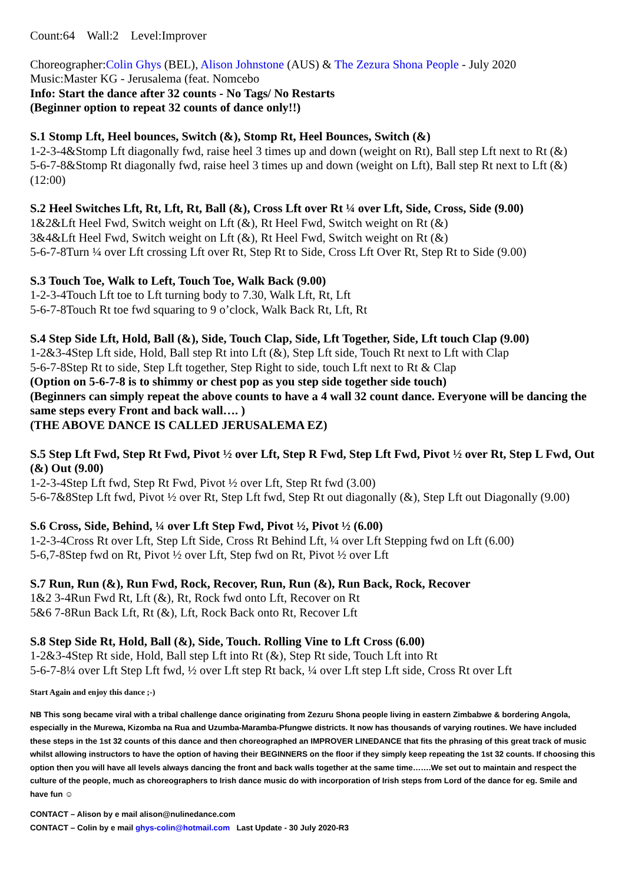Count:64 Wall:2 Level:Improver
Choreographer:Colin Ghys (BEL), Alison Johnstone (AUS) & The Zezura Shona People - July 2020
Music:Master KG - Jerusalema (feat. Nomcebo
Info: Start the dance after 32 counts - No Tags/ No Restarts
(Beginner option to repeat 32 counts of dance only!!)
S.1 Stomp Lft, Heel bounces, Switch (&), Stomp Rt, Heel Bounces, Switch (&)
1-2-3-4&Stomp Lft diagonally fwd, raise heel 3 times up and down (weight on Rt), Ball step Lft next to Rt (&)
5-6-7-8&Stomp Rt diagonally fwd, raise heel 3 times up and down (weight on Lft), Ball step Rt next to Lft (&) (12:00)
S.2 Heel Switches Lft, Rt, Lft, Rt, Ball (&), Cross Lft over Rt ¼ over Lft, Side, Cross, Side (9.00)
1&2&Lft Heel Fwd, Switch weight on Lft (&), Rt Heel Fwd, Switch weight on Rt (&)
3&4&Lft Heel Fwd, Switch weight on Lft (&), Rt Heel Fwd, Switch weight on Rt (&)
5-6-7-8Turn ¼ over Lft crossing Lft over Rt, Step Rt to Side, Cross Lft Over Rt, Step Rt to Side (9.00)
S.3 Touch Toe, Walk to Left, Touch Toe, Walk Back (9.00)
1-2-3-4Touch Lft toe to Lft turning body to 7.30, Walk Lft, Rt, Lft
5-6-7-8Touch Rt toe fwd squaring to 9 o’clock, Walk Back Rt, Lft, Rt
S.4 Step Side Lft, Hold, Ball (&), Side, Touch Clap, Side, Lft Together, Side, Lft touch Clap (9.00)
1-2&3-4Step Lft side, Hold, Ball step Rt into Lft (&), Step Lft side, Touch Rt next to Lft with Clap
5-6-7-8Step Rt to side, Step Lft together, Step Right to side, touch Lft next to Rt & Clap
(Option on 5-6-7-8 is to shimmy or chest pop as you step side together side touch)
(Beginners can simply repeat the above counts to have a 4 wall 32 count dance. Everyone will be dancing the same steps every Front and back wall…. )
(THE ABOVE DANCE IS CALLED JERUSALEMA EZ)
S.5 Step Lft Fwd, Step Rt Fwd, Pivot ½ over Lft, Step R Fwd, Step Lft Fwd, Pivot ½ over Rt, Step L Fwd, Out (&) Out (9.00)
1-2-3-4Step Lft fwd, Step Rt Fwd, Pivot ½ over Lft, Step Rt fwd (3.00)
5-6-7&8Step Lft fwd, Pivot ½ over Rt, Step Lft fwd, Step Rt out diagonally (&), Step Lft out Diagonally (9.00)
S.6 Cross, Side, Behind, ¼ over Lft Step Fwd, Pivot ½, Pivot ½ (6.00)
1-2-3-4Cross Rt over Lft, Step Lft Side, Cross Rt Behind Lft, ¼ over Lft Stepping fwd on Lft (6.00)
5-6,7-8Step fwd on Rt, Pivot ½ over Lft, Step fwd on Rt, Pivot ½ over Lft
S.7 Run, Run (&), Run Fwd, Rock, Recover, Run, Run (&), Run Back, Rock, Recover
1&2 3-4Run Fwd Rt, Lft (&), Rt, Rock fwd onto Lft, Recover on Rt
5&6 7-8Run Back Lft, Rt (&), Lft, Rock Back onto Rt, Recover Lft
S.8 Step Side Rt, Hold, Ball (&), Side, Touch. Rolling Vine to Lft Cross (6.00)
1-2&3-4Step Rt side, Hold, Ball step Lft into Rt (&), Step Rt side, Touch Lft into Rt
5-6-7-8¼ over Lft Step Lft fwd, ½ over Lft step Rt back, ¼ over Lft step Lft side, Cross Rt over Lft
Start Again and enjoy this dance ;-)
NB This song became viral with a tribal challenge dance originating from Zezuru Shona people living in eastern Zimbabwe & bordering Angola, especially in the Murewa, Kizomba na Rua and Uzumba-Maramba-Pfungwe districts. It now has thousands of varying routines. We have included these steps in the 1st 32 counts of this dance and then choreographed an IMPROVER LINEDANCE that fits the phrasing of this great track of music whilst allowing instructors to have the option of having their BEGINNERS on the floor if they simply keep repeating the 1st 32 counts. If choosing this option then you will have all levels always dancing the front and back walls together at the same time…….We set out to maintain and respect the culture of the people, much as choreographers to Irish dance music do with incorporation of Irish steps from Lord of the dance for eg. Smile and have fun ☺
CONTACT – Alison by e mail alison@nulinedance.com
CONTACT – Colin by e mail ghys-colin@hotmail.com Last Update - 30 July 2020-R3